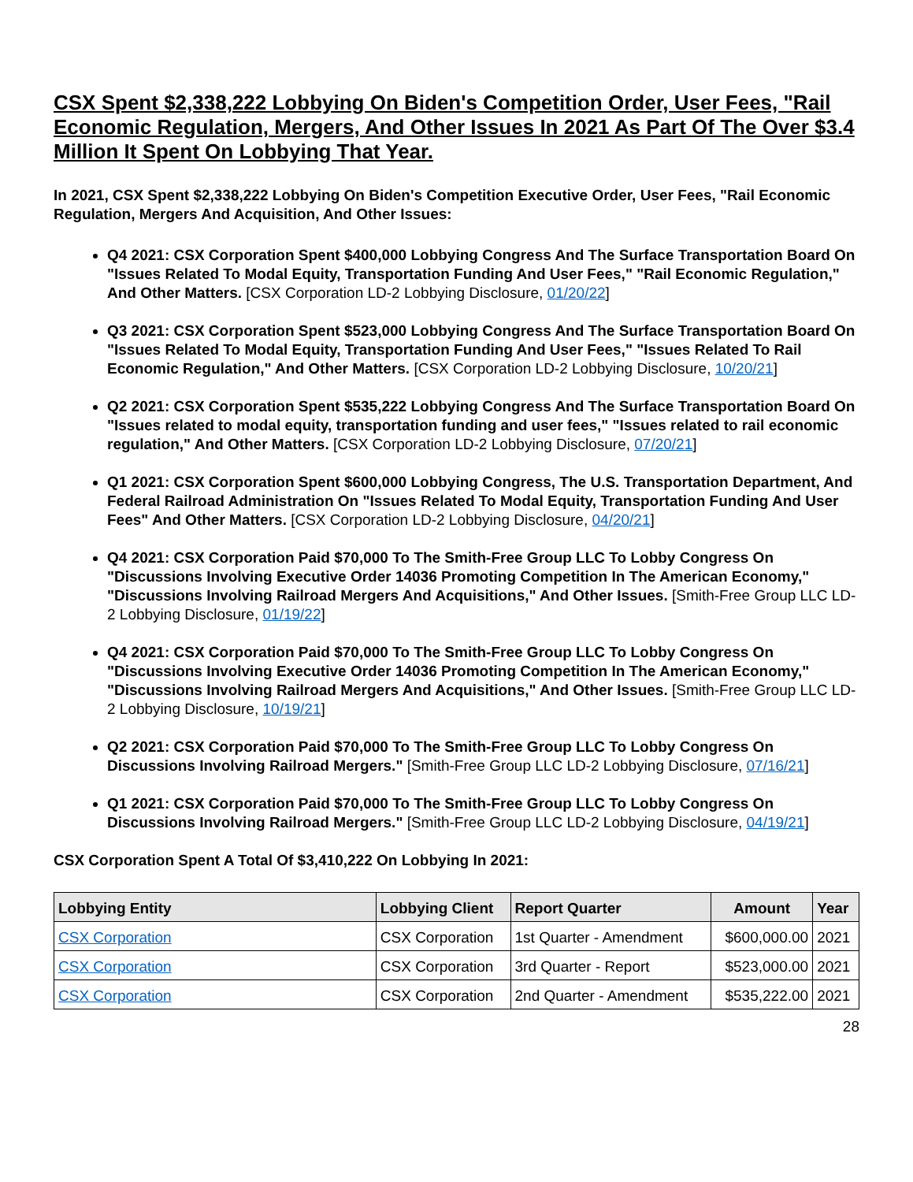CSX Spent $2,338,222 Lobbying On Biden's Competition Order, User Fees, "Rail Economic Regulation, Mergers, And Other Issues In 2021 As Part Of The Over $3.4 Million It Spent On Lobbying That Year.
In 2021, CSX Spent $2,338,222 Lobbying On Biden's Competition Executive Order, User Fees, "Rail Economic Regulation, Mergers And Acquisition, And Other Issues:
Q4 2021: CSX Corporation Spent $400,000 Lobbying Congress And The Surface Transportation Board On "Issues Related To Modal Equity, Transportation Funding And User Fees," "Rail Economic Regulation," And Other Matters. [CSX Corporation LD-2 Lobbying Disclosure, 01/20/22]
Q3 2021: CSX Corporation Spent $523,000 Lobbying Congress And The Surface Transportation Board On "Issues Related To Modal Equity, Transportation Funding And User Fees," "Issues Related To Rail Economic Regulation," And Other Matters. [CSX Corporation LD-2 Lobbying Disclosure, 10/20/21]
Q2 2021: CSX Corporation Spent $535,222 Lobbying Congress And The Surface Transportation Board On "Issues related to modal equity, transportation funding and user fees," "Issues related to rail economic regulation," And Other Matters. [CSX Corporation LD-2 Lobbying Disclosure, 07/20/21]
Q1 2021: CSX Corporation Spent $600,000 Lobbying Congress, The U.S. Transportation Department, And Federal Railroad Administration On "Issues Related To Modal Equity, Transportation Funding And User Fees" And Other Matters. [CSX Corporation LD-2 Lobbying Disclosure, 04/20/21]
Q4 2021: CSX Corporation Paid $70,000 To The Smith-Free Group LLC To Lobby Congress On "Discussions Involving Executive Order 14036 Promoting Competition In The American Economy," "Discussions Involving Railroad Mergers And Acquisitions," And Other Issues. [Smith-Free Group LLC LD-2 Lobbying Disclosure, 01/19/22]
Q4 2021: CSX Corporation Paid $70,000 To The Smith-Free Group LLC To Lobby Congress On "Discussions Involving Executive Order 14036 Promoting Competition In The American Economy," "Discussions Involving Railroad Mergers And Acquisitions," And Other Issues. [Smith-Free Group LLC LD-2 Lobbying Disclosure, 10/19/21]
Q2 2021: CSX Corporation Paid $70,000 To The Smith-Free Group LLC To Lobby Congress On Discussions Involving Railroad Mergers." [Smith-Free Group LLC LD-2 Lobbying Disclosure, 07/16/21]
Q1 2021: CSX Corporation Paid $70,000 To The Smith-Free Group LLC To Lobby Congress On Discussions Involving Railroad Mergers." [Smith-Free Group LLC LD-2 Lobbying Disclosure, 04/19/21]
CSX Corporation Spent A Total Of $3,410,222 On Lobbying In 2021:
| Lobbying Entity | Lobbying Client | Report Quarter | Amount | Year |
| --- | --- | --- | --- | --- |
| CSX Corporation | CSX Corporation | 1st Quarter - Amendment | $600,000.00 | 2021 |
| CSX Corporation | CSX Corporation | 3rd Quarter - Report | $523,000.00 | 2021 |
| CSX Corporation | CSX Corporation | 2nd Quarter - Amendment | $535,222.00 | 2021 |
28